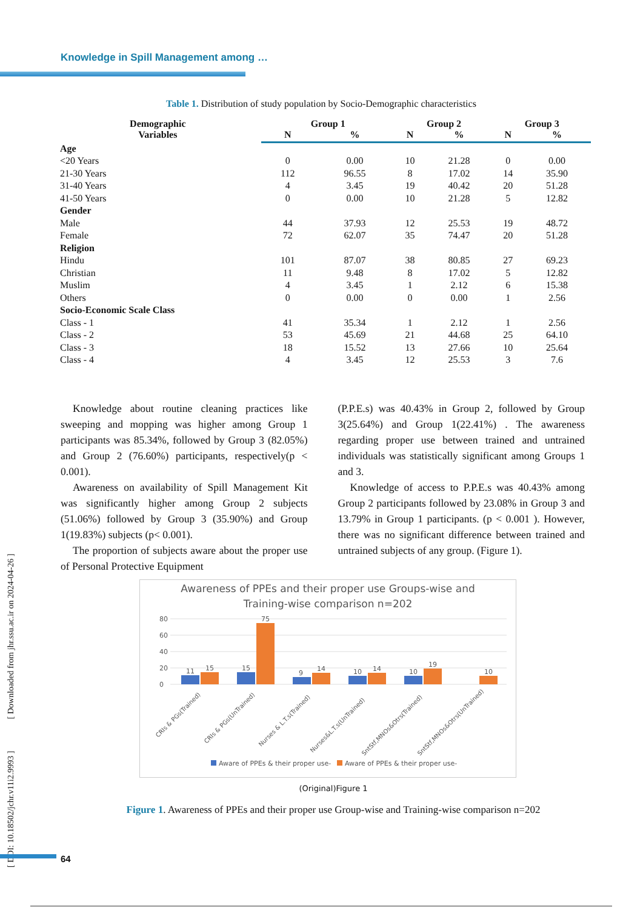Knowledge in Spill Management among …
[ DOI: 10.18502/jchr.v11i2.9993 ] [ Downloaded from jhr.ssu.ac.ir on 2024-04-26 ]
Table 1. Distribution of study population by Socio-Demographic characteristics
| Demographic Variables | Group 1 | | Group 2 | | Group 3 | |
| --- | --- | --- | --- | --- | --- | --- |
| | N | % | N | % | N | % |
| Age | | | | | | |
| <20 Years | 0 | 0.00 | 10 | 21.28 | 0 | 0.00 |
| 21-30 Years | 112 | 96.55 | 8 | 17.02 | 14 | 35.90 |
| 31-40 Years | 4 | 3.45 | 19 | 40.42 | 20 | 51.28 |
| 41-50 Years | 0 | 0.00 | 10 | 21.28 | 5 | 12.82 |
| Gender | | | | | | |
| Male | 44 | 37.93 | 12 | 25.53 | 19 | 48.72 |
| Female | 72 | 62.07 | 35 | 74.47 | 20 | 51.28 |
| Religion | | | | | | |
| Hindu | 101 | 87.07 | 38 | 80.85 | 27 | 69.23 |
| Christian | 11 | 9.48 | 8 | 17.02 | 5 | 12.82 |
| Muslim | 4 | 3.45 | 1 | 2.12 | 6 | 15.38 |
| Others | 0 | 0.00 | 0 | 0.00 | 1 | 2.56 |
| Socio-Economic Scale Class | | | | | | |
| Class - 1 | 41 | 35.34 | 1 | 2.12 | 1 | 2.56 |
| Class - 2 | 53 | 45.69 | 21 | 44.68 | 25 | 64.10 |
| Class - 3 | 18 | 15.52 | 13 | 27.66 | 10 | 25.64 |
| Class - 4 | 4 | 3.45 | 12 | 25.53 | 3 | 7.6 |
Knowledge about routine cleaning practices like sweeping and mopping was higher among Group 1 participants was 85.34%, followed by Group 3 (82.05%) and Group 2 (76.60%) participants, respectively(p < 0.001).
Awareness on availability of Spill Management Kit was significantly higher among Group 2 subjects (51.06%) followed by Group 3 (35.90%) and Group 1(19.83%) subjects (p< 0.001).
The proportion of subjects aware about the proper use of Personal Protective Equipment
(P.P.E.s) was 40.43% in Group 2, followed by Group 3(25.64%) and Group 1(22.41%) . The awareness regarding proper use between trained and untrained individuals was statistically significant among Groups 1 and 3.
Knowledge of access to P.P.E.s was 40.43% among Group 2 participants followed by 23.08% in Group 3 and 13.79% in Group 1 participants. (p < 0.001 ). However, there was no significant difference between trained and untrained subjects of any group. (Figure 1).
Awareness of PPEs and their proper use Groups-wise and
Training-wise comparison n=202
80
60
40
20
0
11
15
15
75
9
14
10
14
10
19
10
CRIs & PGs(Trained)
CRIs & PGs(UnTrained)
Nurses & L.T.s(Trained)
Nurses&L.T.s(UnTrained)
SntStf,MNOs&Otrs(Trained)
SntStf,MNOs&Otrs(UnTrained)
Aware of PPEs & their proper use-
Aware of PPEs & their proper use-
(Original)Figure 1
Figure 1. Awareness of PPEs and their proper use Group-wise and Training-wise comparison n=202
64